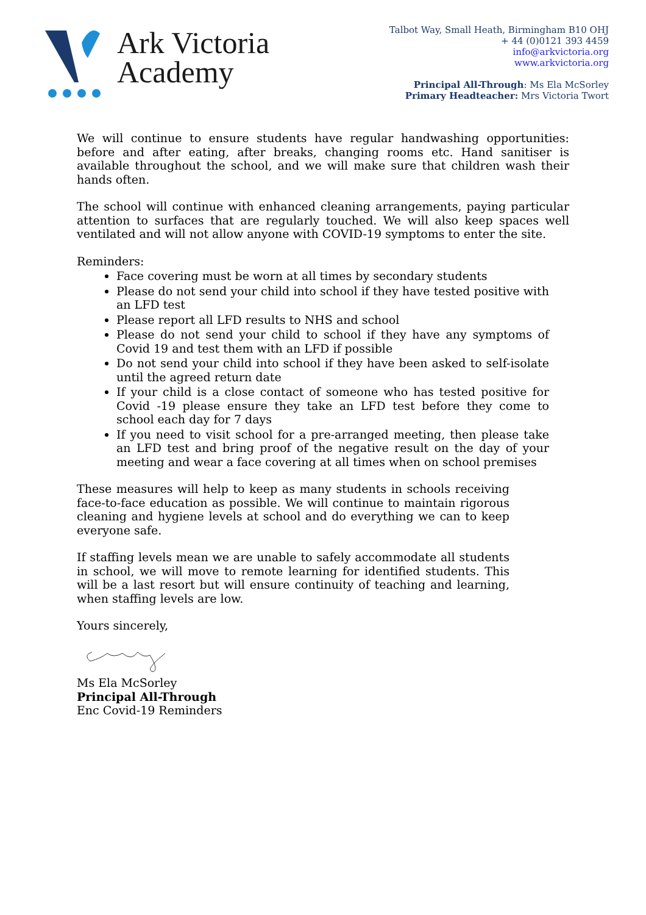Ark Victoria
Academy
Talbot Way, Small Heath, Birmingham B10 OHJ
+ 44 (0)0121 393 4459
info@arkvictoria.org
www.arkvictoria.org
Principal All-Through: Ms Ela McSorley
Primary Headteacher: Mrs Victoria Twort
We will continue to ensure students have regular handwashing opportunities: before and after eating, after breaks, changing rooms etc. Hand sanitiser is available throughout the school, and we will make sure that children wash their hands often.
The school will continue with enhanced cleaning arrangements, paying particular attention to surfaces that are regularly touched. We will also keep spaces well ventilated and will not allow anyone with COVID-19 symptoms to enter the site.
Reminders:
Face covering must be worn at all times by secondary students
Please do not send your child into school if they have tested positive with an LFD test
Please report all LFD results to NHS and school
Please do not send your child to school if they have any symptoms of Covid 19 and test them with an LFD if possible
Do not send your child into school if they have been asked to self-isolate until the agreed return date
If your child is a close contact of someone who has tested positive for Covid -19 please ensure they take an LFD test before they come to school each day for 7 days
If you need to visit school for a pre-arranged meeting, then please take an LFD test and bring proof of the negative result on the day of your meeting and wear a face covering at all times when on school premises
These measures will help to keep as many students in schools receiving face-to-face education as possible. We will continue to maintain rigorous cleaning and hygiene levels at school and do everything we can to keep everyone safe.
If staffing levels mean we are unable to safely accommodate all students in school, we will move to remote learning for identified students. This will be a last resort but will ensure continuity of teaching and learning, when staffing levels are low.
Yours sincerely,
Ms Ela McSorley
Principal All-Through
Enc Covid-19 Reminders